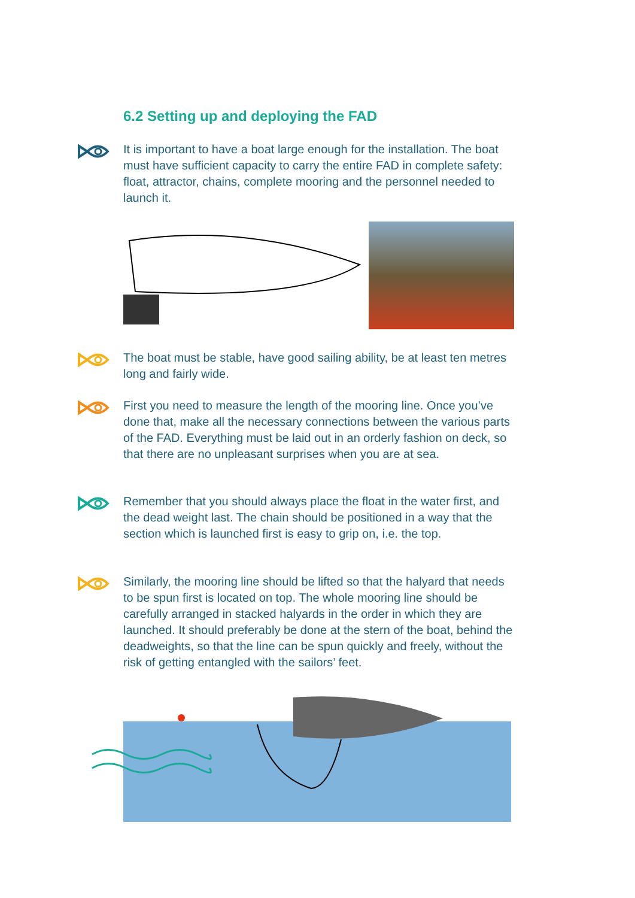6.2 Setting up and deploying the FAD
It is important to have a boat large enough for the installation. The boat must have sufficient capacity to carry the entire FAD in complete safety: float, attractor, chains, complete mooring and the personnel needed to launch it.
The boat must be stable, have good sailing ability, be at least ten metres long and fairly wide.
First you need to measure the length of the mooring line. Once you’ve done that, make all the necessary connections between the various parts of the FAD. Everything must be laid out in an orderly fashion on deck, so that there are no unpleasant surprises when you are at sea.
Remember that you should always place the float in the water first, and the dead weight last. The chain should be positioned in a way that the section which is launched first is easy to grip on, i.e. the top.
Similarly, the mooring line should be lifted so that the halyard that needs to be spun first is located on top. The whole mooring line should be carefully arranged in stacked halyards in the order in which they are launched. It should preferably be done at the stern of the boat, behind the deadweights, so that the line can be spun quickly and freely, without the risk of getting entangled with the sailors’ feet.